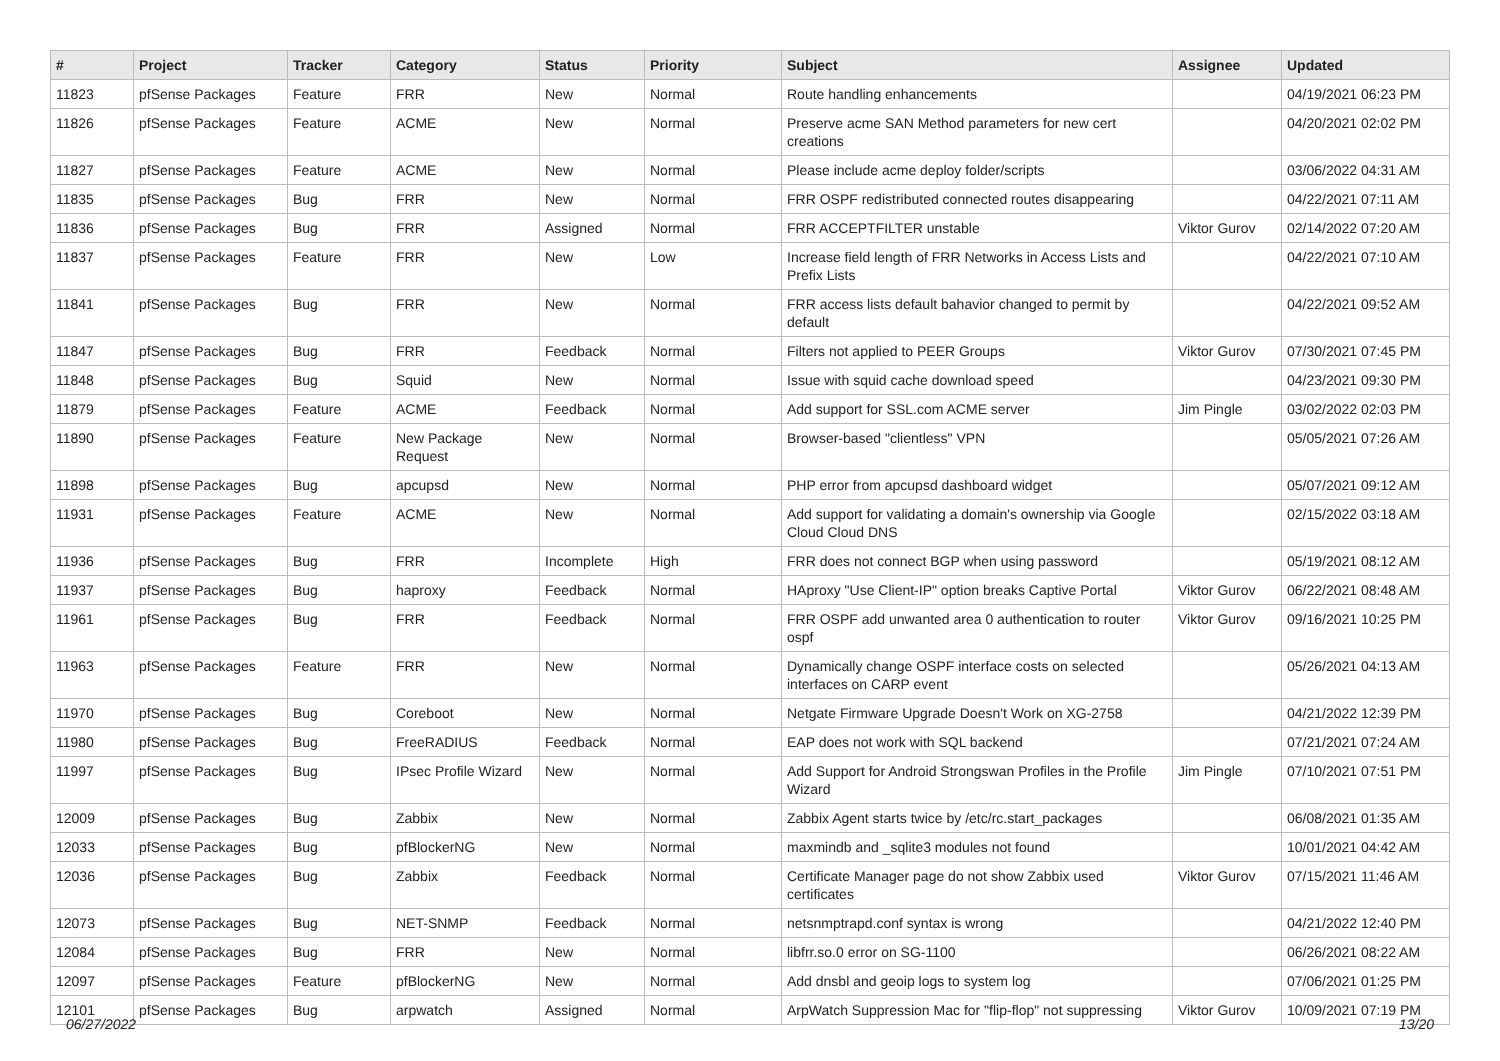| # | Project | Tracker | Category | Status | Priority | Subject | Assignee | Updated |
| --- | --- | --- | --- | --- | --- | --- | --- | --- |
| 11823 | pfSense Packages | Feature | FRR | New | Normal | Route handling enhancements | | 04/19/2021 06:23 PM |
| 11826 | pfSense Packages | Feature | ACME | New | Normal | Preserve acme SAN Method parameters for new cert creations | | 04/20/2021 02:02 PM |
| 11827 | pfSense Packages | Feature | ACME | New | Normal | Please include acme deploy folder/scripts | | 03/06/2022 04:31 AM |
| 11835 | pfSense Packages | Bug | FRR | New | Normal | FRR OSPF redistributed connected routes disappearing | | 04/22/2021 07:11 AM |
| 11836 | pfSense Packages | Bug | FRR | Assigned | Normal | FRR ACCEPTFILTER unstable | Viktor Gurov | 02/14/2022 07:20 AM |
| 11837 | pfSense Packages | Feature | FRR | New | Low | Increase field length of FRR Networks in Access Lists and Prefix Lists | | 04/22/2021 07:10 AM |
| 11841 | pfSense Packages | Bug | FRR | New | Normal | FRR access lists default bahavior changed to permit by default | | 04/22/2021 09:52 AM |
| 11847 | pfSense Packages | Bug | FRR | Feedback | Normal | Filters not applied to PEER Groups | Viktor Gurov | 07/30/2021 07:45 PM |
| 11848 | pfSense Packages | Bug | Squid | New | Normal | Issue with squid cache download speed | | 04/23/2021 09:30 PM |
| 11879 | pfSense Packages | Feature | ACME | Feedback | Normal | Add support for SSL.com ACME server | Jim Pingle | 03/02/2022 02:03 PM |
| 11890 | pfSense Packages | Feature | New Package Request | New | Normal | Browser-based "clientless" VPN | | 05/05/2021 07:26 AM |
| 11898 | pfSense Packages | Bug | apcupsd | New | Normal | PHP error from apcupsd dashboard widget | | 05/07/2021 09:12 AM |
| 11931 | pfSense Packages | Feature | ACME | New | Normal | Add support for validating a domain's ownership via Google Cloud Cloud DNS | | 02/15/2022 03:18 AM |
| 11936 | pfSense Packages | Bug | FRR | Incomplete | High | FRR does not connect BGP when using password | | 05/19/2021 08:12 AM |
| 11937 | pfSense Packages | Bug | haproxy | Feedback | Normal | HAproxy "Use Client-IP" option breaks Captive Portal | Viktor Gurov | 06/22/2021 08:48 AM |
| 11961 | pfSense Packages | Bug | FRR | Feedback | Normal | FRR OSPF add unwanted area 0 authentication to router ospf | Viktor Gurov | 09/16/2021 10:25 PM |
| 11963 | pfSense Packages | Feature | FRR | New | Normal | Dynamically change OSPF interface costs on selected interfaces on CARP event | | 05/26/2021 04:13 AM |
| 11970 | pfSense Packages | Bug | Coreboot | New | Normal | Netgate Firmware Upgrade Doesn't Work on XG-2758 | | 04/21/2022 12:39 PM |
| 11980 | pfSense Packages | Bug | FreeRADIUS | Feedback | Normal | EAP does not work with SQL backend | | 07/21/2021 07:24 AM |
| 11997 | pfSense Packages | Bug | IPsec Profile Wizard | New | Normal | Add Support for Android Strongswan Profiles in the Profile Wizard | Jim Pingle | 07/10/2021 07:51 PM |
| 12009 | pfSense Packages | Bug | Zabbix | New | Normal | Zabbix Agent starts twice by /etc/rc.start_packages | | 06/08/2021 01:35 AM |
| 12033 | pfSense Packages | Bug | pfBlockerNG | New | Normal | maxmindb and _sqlite3 modules not found | | 10/01/2021 04:42 AM |
| 12036 | pfSense Packages | Bug | Zabbix | Feedback | Normal | Certificate Manager page do not show Zabbix used certificates | Viktor Gurov | 07/15/2021 11:46 AM |
| 12073 | pfSense Packages | Bug | NET-SNMP | Feedback | Normal | netsnmptrapd.conf syntax is wrong | | 04/21/2022 12:40 PM |
| 12084 | pfSense Packages | Bug | FRR | New | Normal | libfrr.so.0 error on SG-1100 | | 06/26/2021 08:22 AM |
| 12097 | pfSense Packages | Feature | pfBlockerNG | New | Normal | Add dnsbl and geoip logs to system log | | 07/06/2021 01:25 PM |
| 12101 | pfSense Packages | Bug | arpwatch | Assigned | Normal | ArpWatch Suppression Mac for "flip-flop" not suppressing | Viktor Gurov | 10/09/2021 07:19 PM |
06/27/2022 13/20